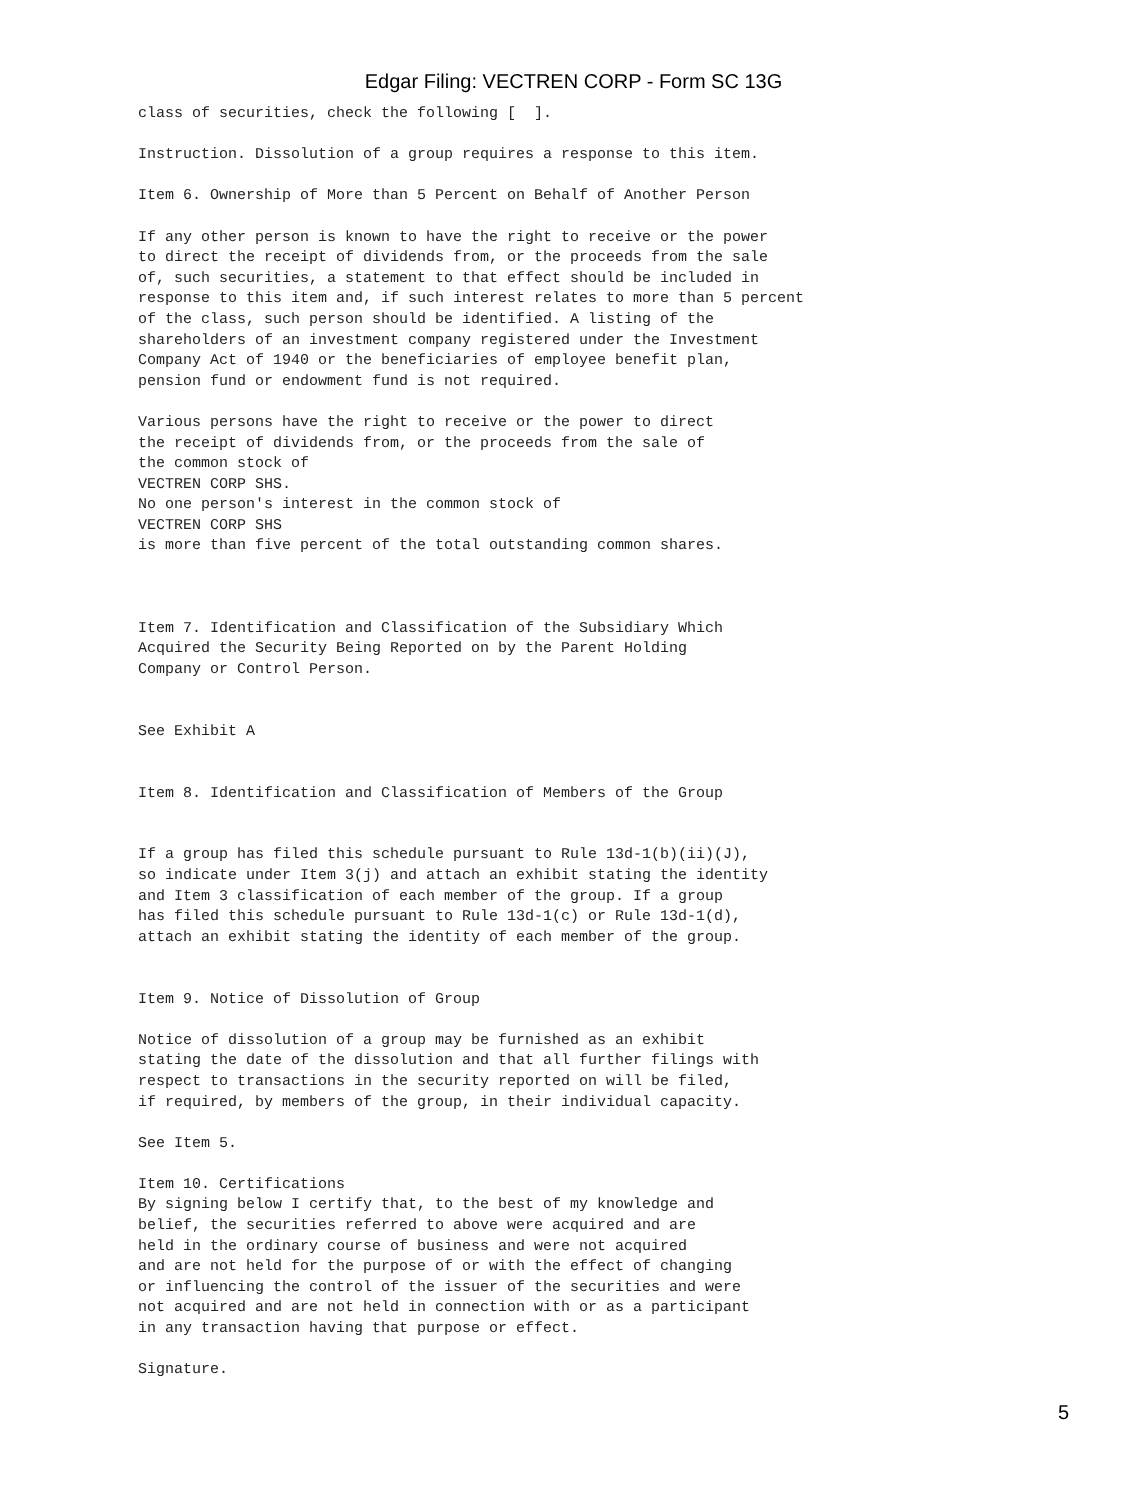Edgar Filing: VECTREN CORP - Form SC 13G
class of securities, check the following [  ].

Instruction. Dissolution of a group requires a response to this item.

Item 6. Ownership of More than 5 Percent on Behalf of Another Person

If any other person is known to have the right to receive or the power
to direct the receipt of dividends from, or the proceeds from the sale
of, such securities, a statement to that effect should be included in
response to this item and, if such interest relates to more than 5 percent
of the class, such person should be identified. A listing of the
shareholders of an investment company registered under the Investment
Company Act of 1940 or the beneficiaries of employee benefit plan,
pension fund or endowment fund is not required.

Various persons have the right to receive or the power to direct
the receipt of dividends from, or the proceeds from the sale of
the common stock of
VECTREN CORP SHS.
No one person's interest in the common stock of
VECTREN CORP SHS
is more than five percent of the total outstanding common shares.



Item 7. Identification and Classification of the Subsidiary Which
Acquired the Security Being Reported on by the Parent Holding
Company or Control Person.


See Exhibit A


Item 8. Identification and Classification of Members of the Group


If a group has filed this schedule pursuant to Rule 13d-1(b)(ii)(J),
so indicate under Item 3(j) and attach an exhibit stating the identity
and Item 3 classification of each member of the group. If a group
has filed this schedule pursuant to Rule 13d-1(c) or Rule 13d-1(d),
attach an exhibit stating the identity of each member of the group.


Item 9. Notice of Dissolution of Group

Notice of dissolution of a group may be furnished as an exhibit
stating the date of the dissolution and that all further filings with
respect to transactions in the security reported on will be filed,
if required, by members of the group, in their individual capacity.

See Item 5.

Item 10. Certifications
By signing below I certify that, to the best of my knowledge and
belief, the securities referred to above were acquired and are
held in the ordinary course of business and were not acquired
and are not held for the purpose of or with the effect of changing
or influencing the control of the issuer of the securities and were
not acquired and are not held in connection with or as a participant
in any transaction having that purpose or effect.

Signature.
5